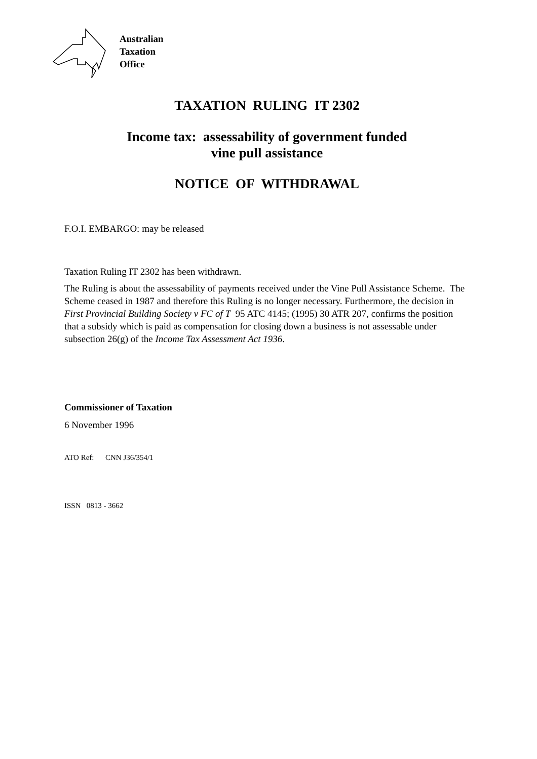Australian
Taxation
Office
TAXATION RULING IT 2302
Income tax: assessability of government funded
vine pull assistance
NOTICE OF WITHDRAWAL
F.O.I. EMBARGO: may be released
Taxation Ruling IT 2302 has been withdrawn.
The Ruling is about the assessability of payments received under the Vine Pull Assistance Scheme. The Scheme ceased in 1987 and therefore this Ruling is no longer necessary. Furthermore, the decision in First Provincial Building Society v FC of T 95 ATC 4145; (1995) 30 ATR 207, confirms the position that a subsidy which is paid as compensation for closing down a business is not assessable under subsection 26(g) of the Income Tax Assessment Act 1936.
Commissioner of Taxation
6 November 1996
ATO Ref: CNN J36/354/1
ISSN 0813 - 3662